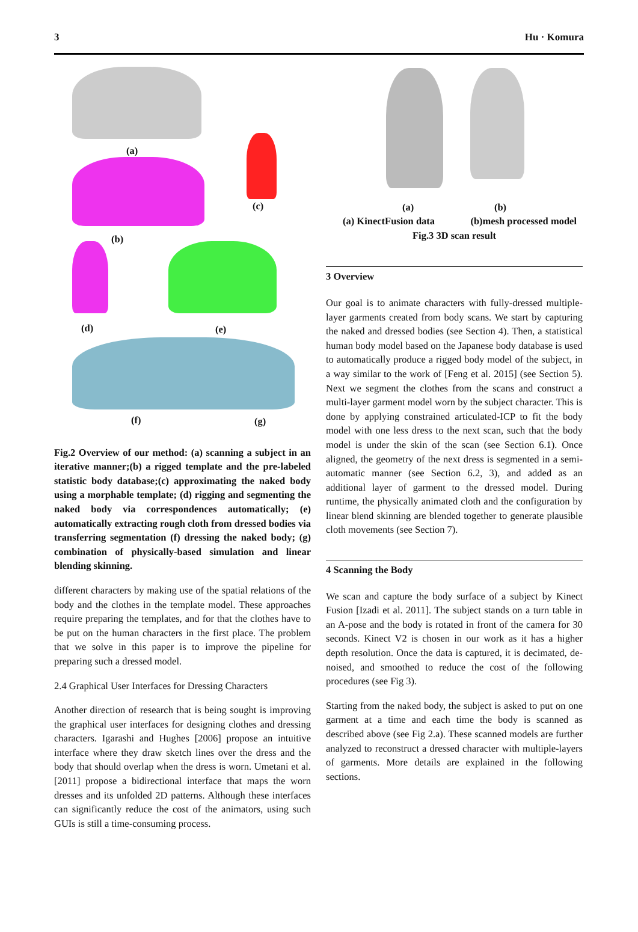3 Hu · Komura
(a)
(c)
(b)
(d) (e)
(f) (g)
Fig.2 Overview of our method: (a) scanning a subject in an iterative manner;(b) a rigged template and the pre-labeled statistic body database;(c) approximating the naked body using a morphable template; (d) rigging and segmenting the naked body via correspondences automatically; (e) automatically extracting rough cloth from dressed bodies via transferring segmentation (f) dressing the naked body; (g) combination of physically-based simulation and linear blending skinning.
different characters by making use of the spatial relations of the body and the clothes in the template model. These approaches require preparing the templates, and for that the clothes have to be put on the human characters in the first place. The problem that we solve in this paper is to improve the pipeline for preparing such a dressed model.
2.4 Graphical User Interfaces for Dressing Characters
Another direction of research that is being sought is improving the graphical user interfaces for designing clothes and dressing characters. Igarashi and Hughes [2006] propose an intuitive interface where they draw sketch lines over the dress and the body that should overlap when the dress is worn. Umetani et al. [2011] propose a bidirectional interface that maps the worn dresses and its unfolded 2D patterns. Although these interfaces can significantly reduce the cost of the animators, using such GUIs is still a time-consuming process.
(a) (b)
(a) KinectFusion data (b)mesh processed model
Fig.3 3D scan result
3 Overview
Our goal is to animate characters with fully-dressed multiple-layer garments created from body scans. We start by capturing the naked and dressed bodies (see Section 4). Then, a statistical human body model based on the Japanese body database is used to automatically produce a rigged body model of the subject, in a way similar to the work of [Feng et al. 2015] (see Section 5). Next we segment the clothes from the scans and construct a multi-layer garment model worn by the subject character. This is done by applying constrained articulated-ICP to fit the body model with one less dress to the next scan, such that the body model is under the skin of the scan (see Section 6.1). Once aligned, the geometry of the next dress is segmented in a semi-automatic manner (see Section 6.2, 3), and added as an additional layer of garment to the dressed model. During runtime, the physically animated cloth and the configuration by linear blend skinning are blended together to generate plausible cloth movements (see Section 7).
4 Scanning the Body
We scan and capture the body surface of a subject by Kinect Fusion [Izadi et al. 2011]. The subject stands on a turn table in an A-pose and the body is rotated in front of the camera for 30 seconds. Kinect V2 is chosen in our work as it has a higher depth resolution. Once the data is captured, it is decimated, de-noised, and smoothed to reduce the cost of the following procedures (see Fig 3).
Starting from the naked body, the subject is asked to put on one garment at a time and each time the body is scanned as described above (see Fig 2.a). These scanned models are further analyzed to reconstruct a dressed character with multiple-layers of garments. More details are explained in the following sections.